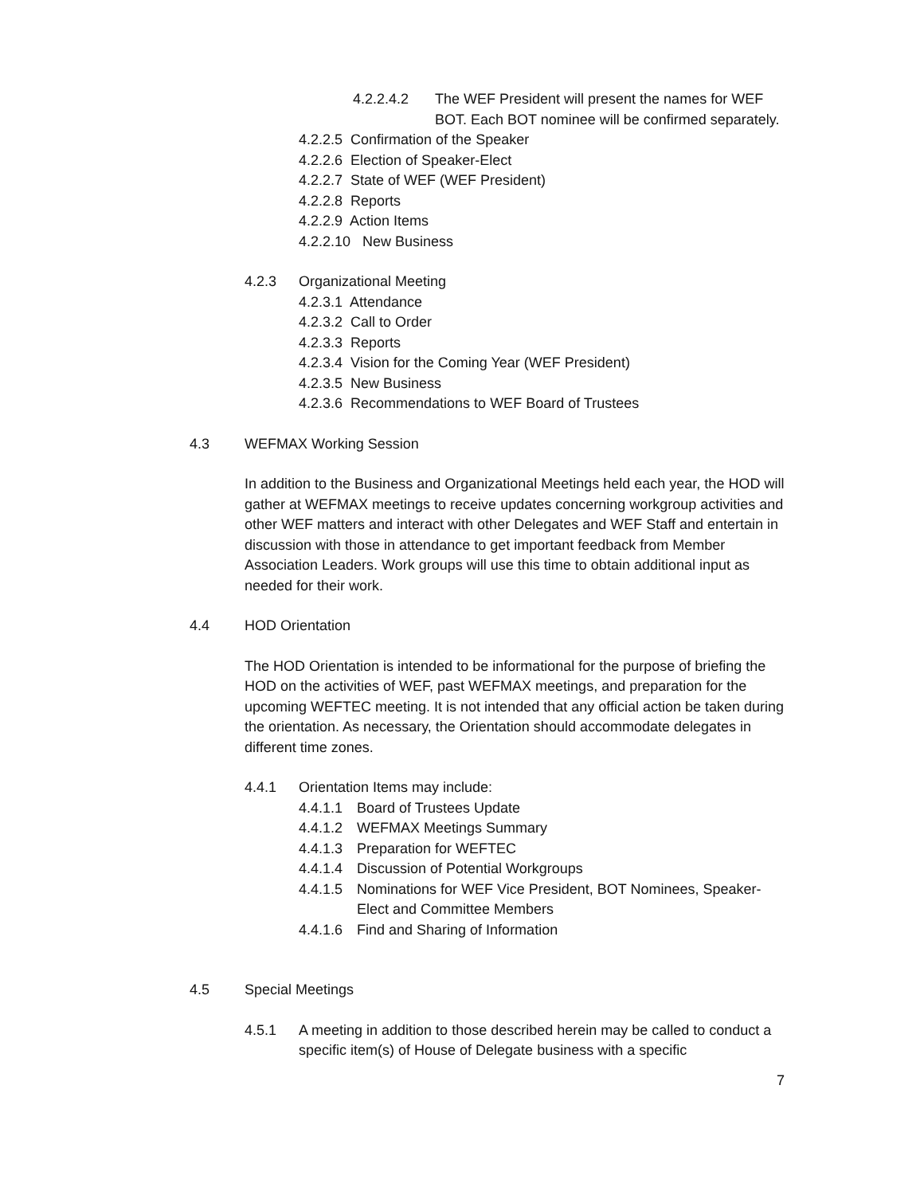4.2.2.4.2 The WEF President will present the names for WEF BOT. Each BOT nominee will be confirmed separately.
4.2.2.5 Confirmation of the Speaker
4.2.2.6 Election of Speaker-Elect
4.2.2.7 State of WEF (WEF President)
4.2.2.8 Reports
4.2.2.9 Action Items
4.2.2.10 New Business
4.2.3 Organizational Meeting
4.2.3.1 Attendance
4.2.3.2 Call to Order
4.2.3.3 Reports
4.2.3.4 Vision for the Coming Year (WEF President)
4.2.3.5 New Business
4.2.3.6 Recommendations to WEF Board of Trustees
4.3 WEFMAX Working Session
In addition to the Business and Organizational Meetings held each year, the HOD will gather at WEFMAX meetings to receive updates concerning workgroup activities and other WEF matters and interact with other Delegates and WEF Staff and entertain in discussion with those in attendance to get important feedback from Member Association Leaders. Work groups will use this time to obtain additional input as needed for their work.
4.4 HOD Orientation
The HOD Orientation is intended to be informational for the purpose of briefing the HOD on the activities of WEF, past WEFMAX meetings, and preparation for the upcoming WEFTEC meeting. It is not intended that any official action be taken during the orientation. As necessary, the Orientation should accommodate delegates in different time zones.
4.4.1 Orientation Items may include:
4.4.1.1 Board of Trustees Update
4.4.1.2 WEFMAX Meetings Summary
4.4.1.3 Preparation for WEFTEC
4.4.1.4 Discussion of Potential Workgroups
4.4.1.5 Nominations for WEF Vice President, BOT Nominees, Speaker-Elect and Committee Members
4.4.1.6 Find and Sharing of Information
4.5 Special Meetings
4.5.1 A meeting in addition to those described herein may be called to conduct a specific item(s) of House of Delegate business with a specific
7